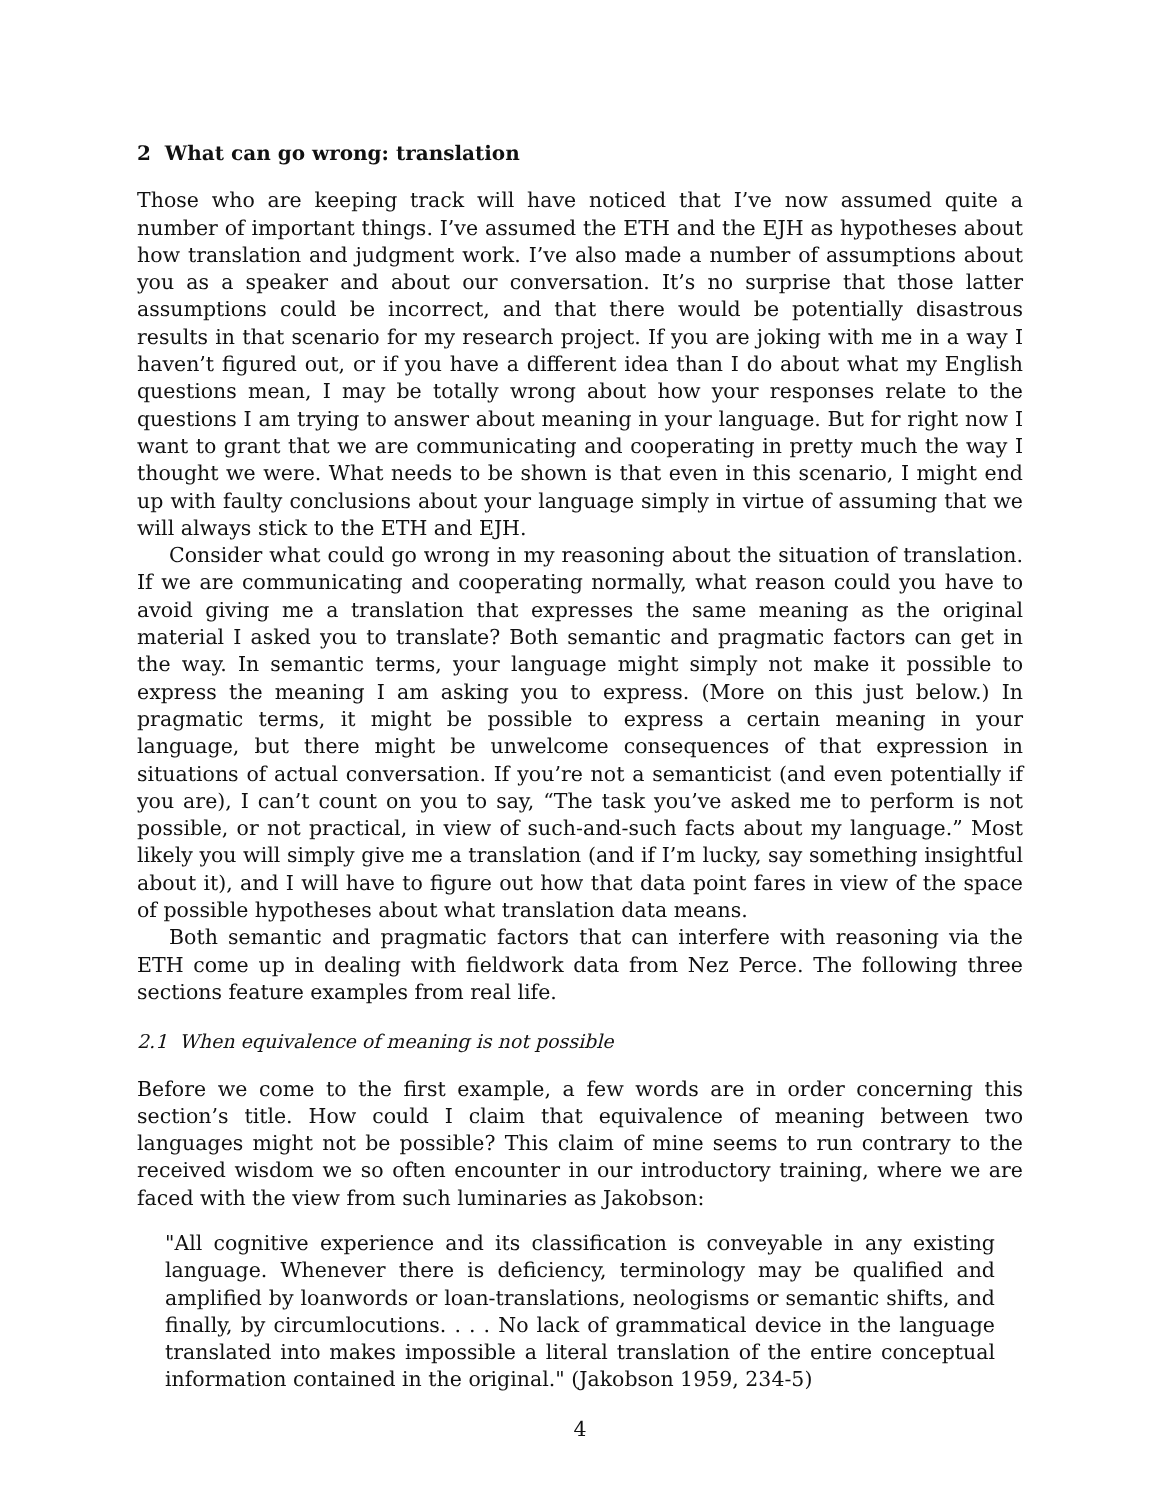2 What can go wrong: translation
Those who are keeping track will have noticed that I’ve now assumed quite a number of important things. I’ve assumed the ETH and the EJH as hypotheses about how translation and judgment work. I’ve also made a number of assumptions about you as a speaker and about our conversation. It’s no surprise that those latter assumptions could be incorrect, and that there would be potentially disastrous results in that scenario for my research project. If you are joking with me in a way I haven’t figured out, or if you have a different idea than I do about what my English questions mean, I may be totally wrong about how your responses relate to the questions I am trying to answer about meaning in your language. But for right now I want to grant that we are communicating and cooperating in pretty much the way I thought we were. What needs to be shown is that even in this scenario, I might end up with faulty conclusions about your language simply in virtue of assuming that we will always stick to the ETH and EJH.
Consider what could go wrong in my reasoning about the situation of translation. If we are communicating and cooperating normally, what reason could you have to avoid giving me a translation that expresses the same meaning as the original material I asked you to translate? Both semantic and pragmatic factors can get in the way. In semantic terms, your language might simply not make it possible to express the meaning I am asking you to express. (More on this just below.) In pragmatic terms, it might be possible to express a certain meaning in your language, but there might be unwelcome consequences of that expression in situations of actual conversation. If you’re not a semanticist (and even potentially if you are), I can’t count on you to say, “The task you’ve asked me to perform is not possible, or not practical, in view of such-and-such facts about my language.” Most likely you will simply give me a translation (and if I’m lucky, say something insightful about it), and I will have to figure out how that data point fares in view of the space of possible hypotheses about what translation data means.
Both semantic and pragmatic factors that can interfere with reasoning via the ETH come up in dealing with fieldwork data from Nez Perce. The following three sections feature examples from real life.
2.1 When equivalence of meaning is not possible
Before we come to the first example, a few words are in order concerning this section’s title. How could I claim that equivalence of meaning between two languages might not be possible? This claim of mine seems to run contrary to the received wisdom we so often encounter in our introductory training, where we are faced with the view from such luminaries as Jakobson:
"All cognitive experience and its classification is conveyable in any existing language. Whenever there is deficiency, terminology may be qualified and amplified by loanwords or loan-translations, neologisms or semantic shifts, and finally, by circumlocutions. . . . No lack of grammatical device in the language translated into makes impossible a literal translation of the entire conceptual information contained in the original." (Jakobson 1959, 234-5)
4